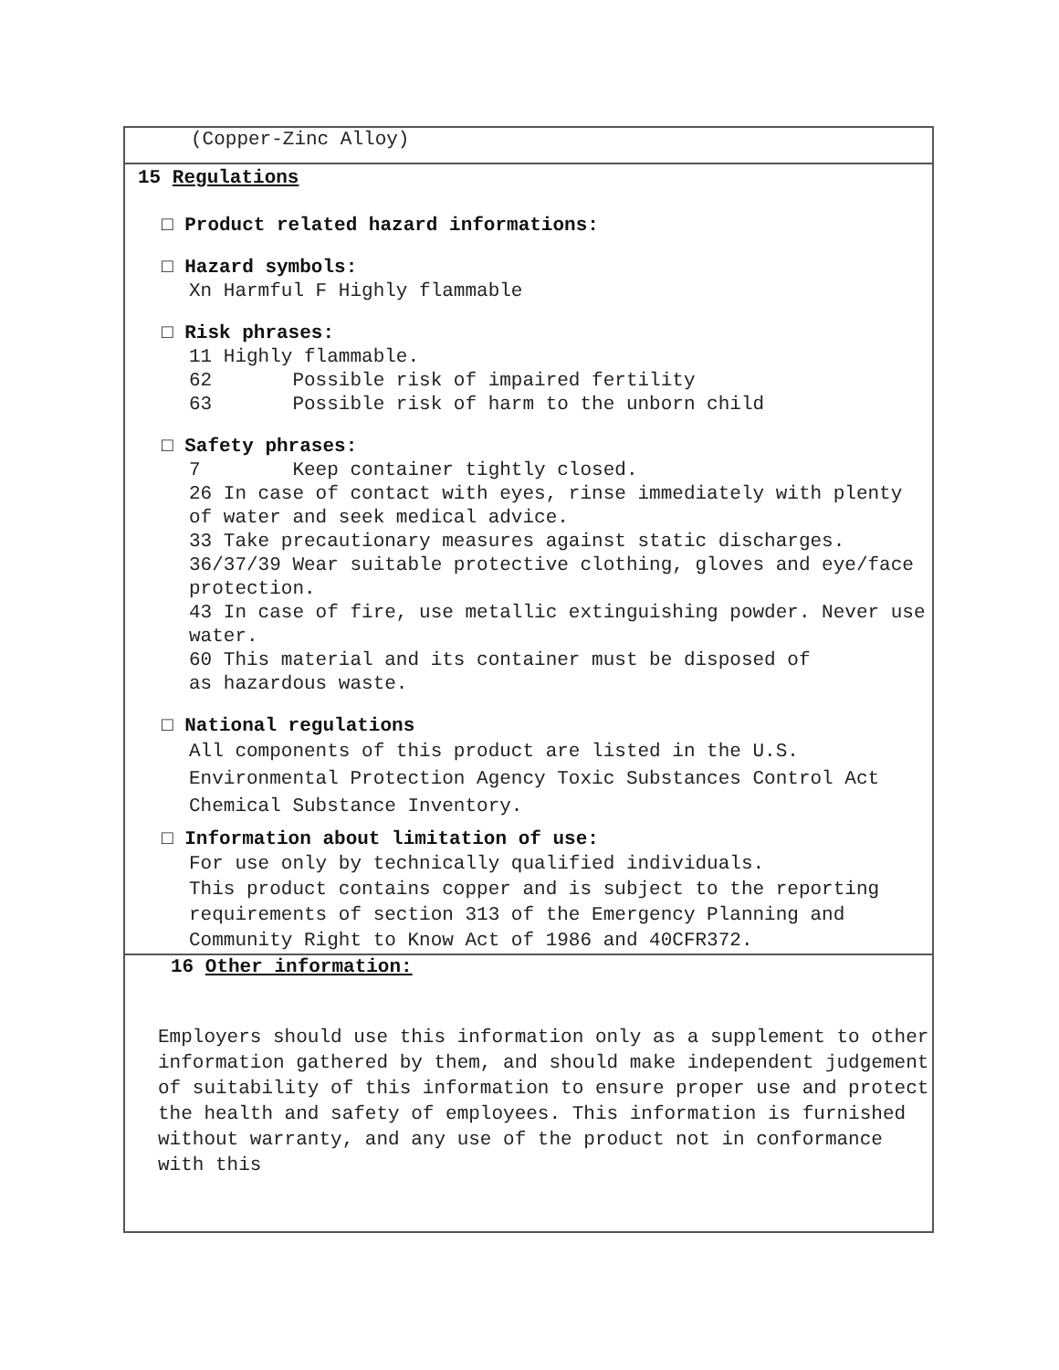(Copper-Zinc Alloy)
15 Regulations
□ Product related hazard informations:
□ Hazard symbols:
Xn Harmful F Highly flammable
□ Risk phrases:
11 Highly flammable.
62 Possible risk of impaired fertility
63 Possible risk of harm to the unborn child
□ Safety phrases:
7 Keep container tightly closed.
26 In case of contact with eyes, rinse immediately with plenty of water and seek medical advice.
33 Take precautionary measures against static discharges.
36/37/39 Wear suitable protective clothing, gloves and eye/face protection.
43 In case of fire, use metallic extinguishing powder. Never use water.
60 This material and its container must be disposed of
as hazardous waste.
□ National regulations
All components of this product are listed in the U.S. Environmental Protection Agency Toxic Substances Control Act Chemical Substance Inventory.
□ Information about limitation of use:
For use only by technically qualified individuals.
This product contains copper and is subject to the reporting requirements of section 313 of the Emergency Planning and Community Right to Know Act of 1986 and 40CFR372.
16 Other information:
Employers should use this information only as a supplement to other information gathered by them, and should make independent judgement of suitability of this information to ensure proper use and protect the health and safety of employees. This information is furnished without warranty, and any use of the product not in conformance with this